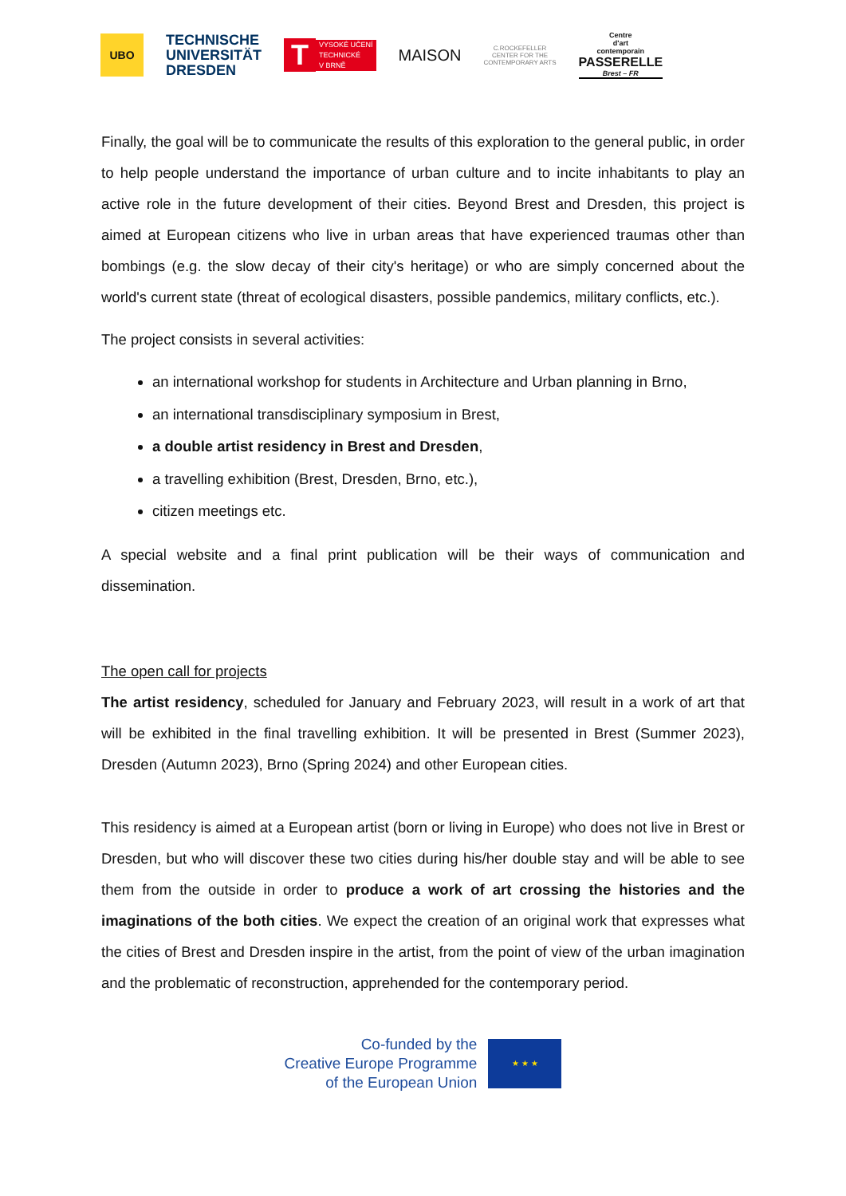UBO
TECHNISCHE
UNIVERSITÄT
DRESDEN
T
VYSOKÉ UČENÍ
TECHNICKÉ
V BRNĚ
MAISON
C.ROCKEFELLER
CENTER FOR THE
CONTEMPORARY ARTS
Centre
d'art
contemporain
PASSERELLE
Brest – FR
Finally, the goal will be to communicate the results of this exploration to the general public, in order to help people understand the importance of urban culture and to incite inhabitants to play an active role in the future development of their cities. Beyond Brest and Dresden, this project is aimed at European citizens who live in urban areas that have experienced traumas other than bombings (e.g. the slow decay of their city's heritage) or who are simply concerned about the world's current state (threat of ecological disasters, possible pandemics, military conflicts, etc.).
The project consists in several activities:
an international workshop for students in Architecture and Urban planning in Brno,
an international transdisciplinary symposium in Brest,
a double artist residency in Brest and Dresden,
a travelling exhibition (Brest, Dresden, Brno, etc.),
citizen meetings etc.
A special website and a final print publication will be their ways of communication and dissemination.
The open call for projects
The artist residency, scheduled for January and February 2023, will result in a work of art that will be exhibited in the final travelling exhibition. It will be presented in Brest (Summer 2023), Dresden (Autumn 2023), Brno (Spring 2024) and other European cities.
This residency is aimed at a European artist (born or living in Europe) who does not live in Brest or Dresden, but who will discover these two cities during his/her double stay and will be able to see them from the outside in order to produce a work of art crossing the histories and the imaginations of the both cities. We expect the creation of an original work that expresses what the cities of Brest and Dresden inspire in the artist, from the point of view of the urban imagination and the problematic of reconstruction, apprehended for the contemporary period.
Co-funded by the
Creative Europe Programme
of the European Union
★ ★ ★